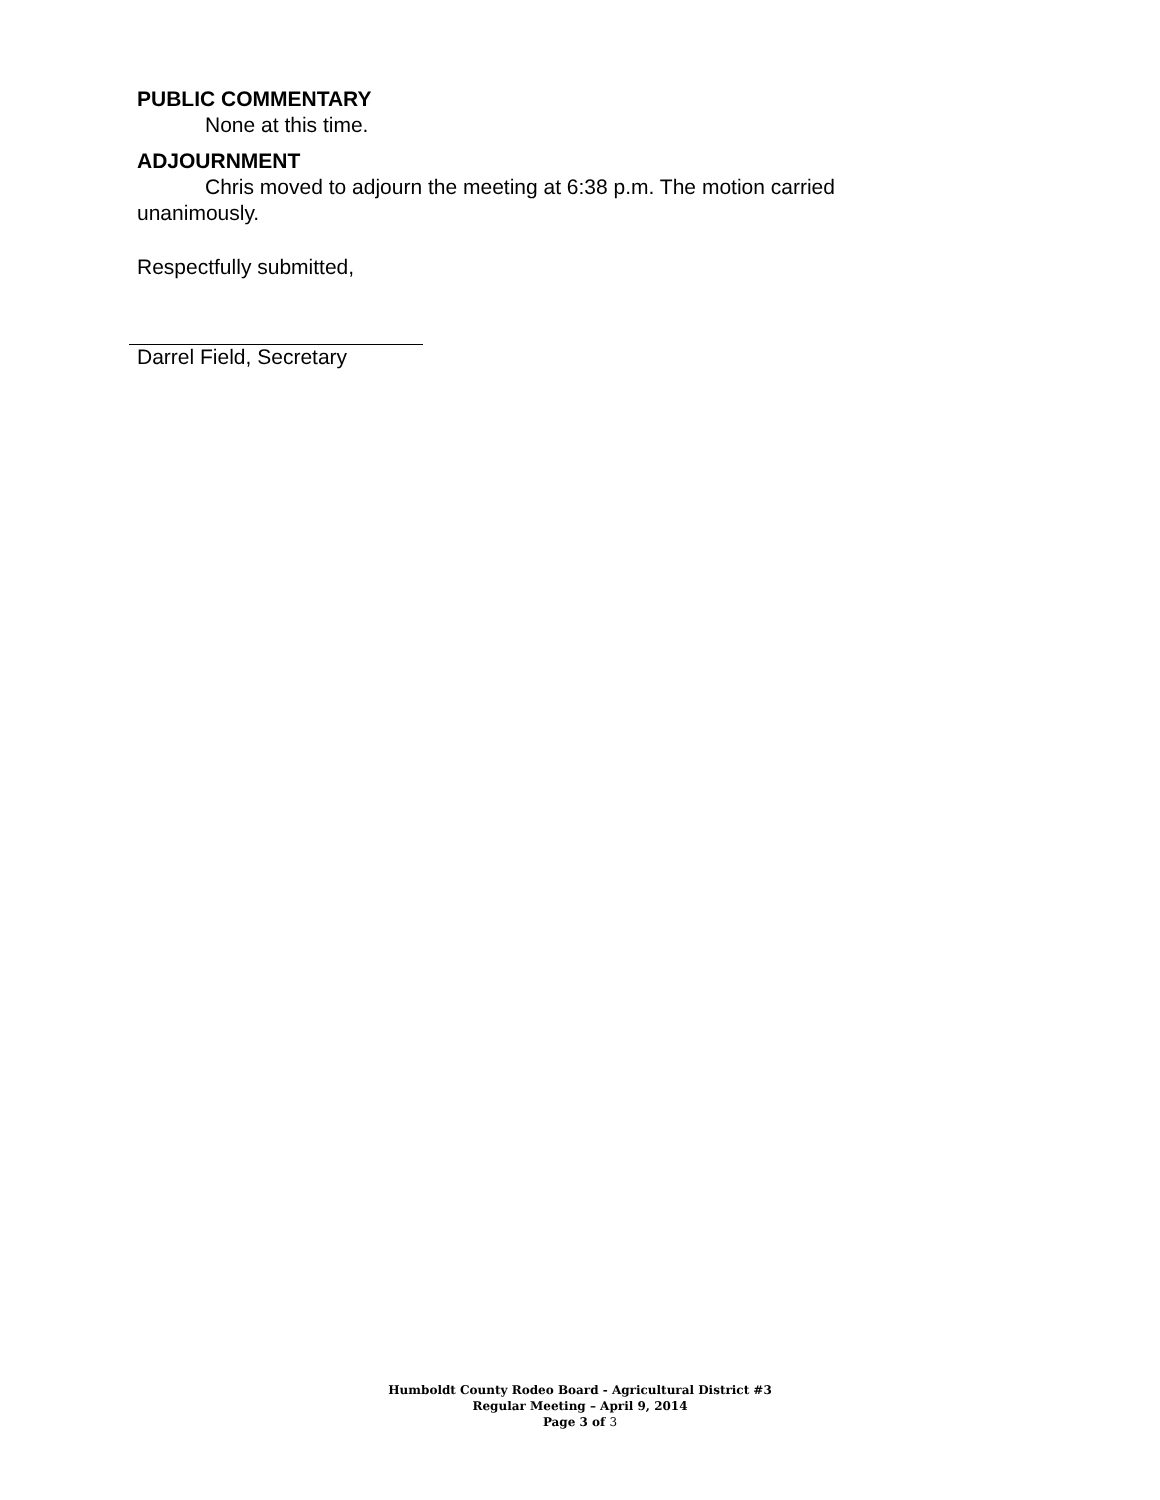PUBLIC COMMENTARY
None at this time.
ADJOURNMENT
Chris moved to adjourn the meeting at 6:38 p.m. The motion carried unanimously.
Respectfully submitted,
Darrel Field, Secretary
Humboldt County Rodeo Board - Agricultural District #3
Regular Meeting – April 9, 2014
Page 3 of 3